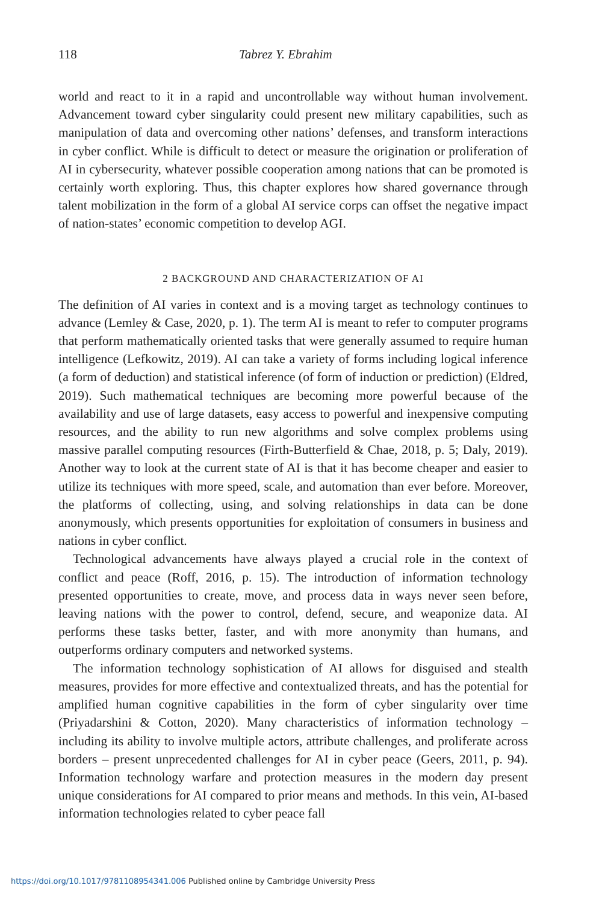118 Tabrez Y. Ebrahim
world and react to it in a rapid and uncontrollable way without human involvement. Advancement toward cyber singularity could present new military capabilities, such as manipulation of data and overcoming other nations’ defenses, and transform interactions in cyber conflict. While is difficult to detect or measure the origination or proliferation of AI in cybersecurity, whatever possible cooperation among nations that can be promoted is certainly worth exploring. Thus, this chapter explores how shared governance through talent mobilization in the form of a global AI service corps can offset the negative impact of nation-states’ economic competition to develop AGI.
2 BACKGROUND AND CHARACTERIZATION OF AI
The definition of AI varies in context and is a moving target as technology continues to advance (Lemley & Case, 2020, p. 1). The term AI is meant to refer to computer programs that perform mathematically oriented tasks that were generally assumed to require human intelligence (Lefkowitz, 2019). AI can take a variety of forms including logical inference (a form of deduction) and statistical inference (of form of induction or prediction) (Eldred, 2019). Such mathematical techniques are becoming more powerful because of the availability and use of large datasets, easy access to powerful and inexpensive computing resources, and the ability to run new algorithms and solve complex problems using massive parallel computing resources (Firth-Butterfield & Chae, 2018, p. 5; Daly, 2019). Another way to look at the current state of AI is that it has become cheaper and easier to utilize its techniques with more speed, scale, and automation than ever before. Moreover, the platforms of collecting, using, and solving relationships in data can be done anonymously, which presents opportunities for exploitation of consumers in business and nations in cyber conflict.
Technological advancements have always played a crucial role in the context of conflict and peace (Roff, 2016, p. 15). The introduction of information technology presented opportunities to create, move, and process data in ways never seen before, leaving nations with the power to control, defend, secure, and weaponize data. AI performs these tasks better, faster, and with more anonymity than humans, and outperforms ordinary computers and networked systems.
The information technology sophistication of AI allows for disguised and stealth measures, provides for more effective and contextualized threats, and has the potential for amplified human cognitive capabilities in the form of cyber singularity over time (Priyadarshini & Cotton, 2020). Many characteristics of information technology – including its ability to involve multiple actors, attribute challenges, and proliferate across borders – present unprecedented challenges for AI in cyber peace (Geers, 2011, p. 94). Information technology warfare and protection measures in the modern day present unique considerations for AI compared to prior means and methods. In this vein, AI-based information technologies related to cyber peace fall
https://doi.org/10.1017/9781108954341.006 Published online by Cambridge University Press